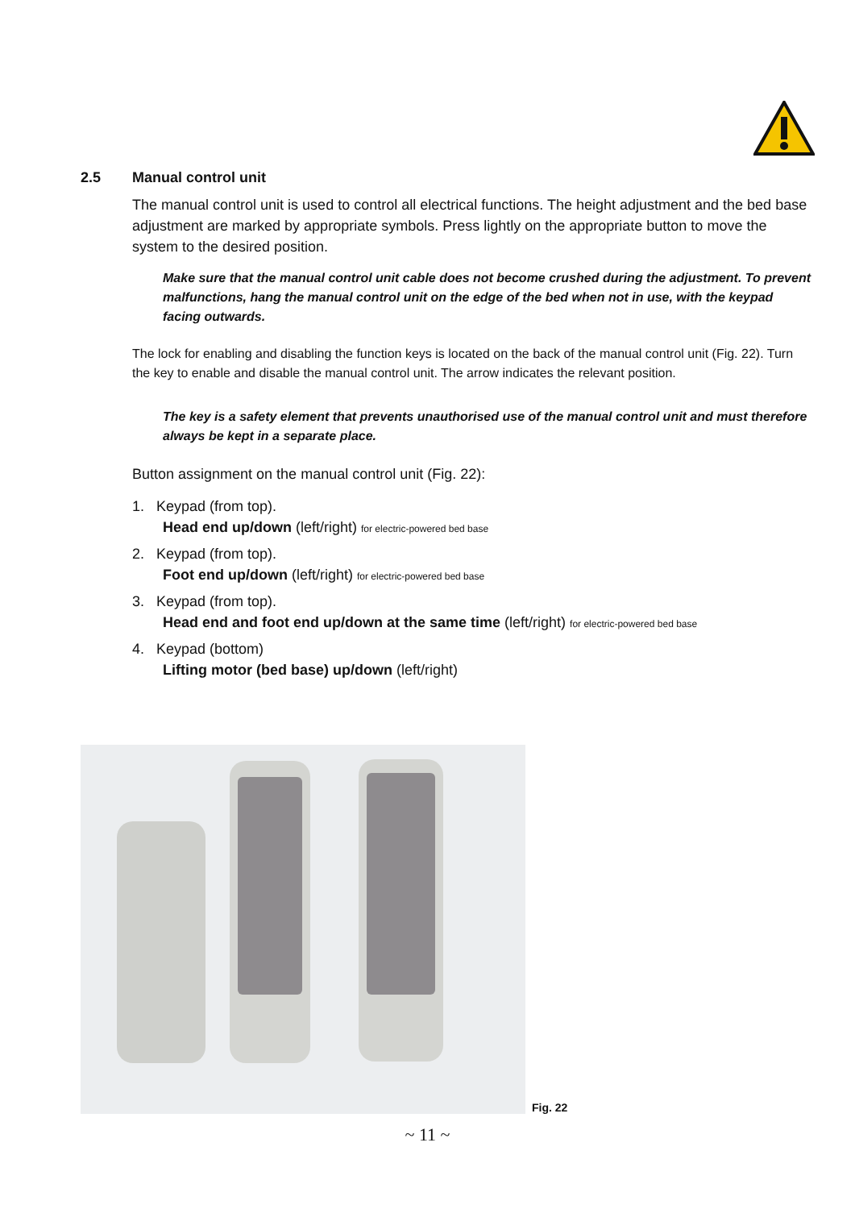2.5 Manual control unit
The manual control unit is used to control all electrical functions. The height adjustment and the bed base adjustment are marked by appropriate symbols. Press lightly on the appropriate button to move the system to the desired position.
Make sure that the manual control unit cable does not become crushed during the adjustment. To prevent malfunctions, hang the manual control unit on the edge of the bed when not in use, with the keypad facing outwards.
The lock for enabling and disabling the function keys is located on the back of the manual control unit (Fig. 22). Turn the key to enable and disable the manual control unit. The arrow indicates the relevant position.
The key is a safety element that prevents unauthorised use of the manual control unit and must therefore always be kept in a separate place.
Button assignment on the manual control unit (Fig. 22):
1. Keypad (from top).
Head end up/down (left/right) for electric-powered bed base
2. Keypad (from top).
Foot end up/down (left/right) for electric-powered bed base
3. Keypad (from top).
Head end and foot end up/down at the same time (left/right) for electric-powered bed base
4. Keypad (bottom)
Lifting motor (bed base) up/down (left/right)
Fig. 22
~ 11 ~